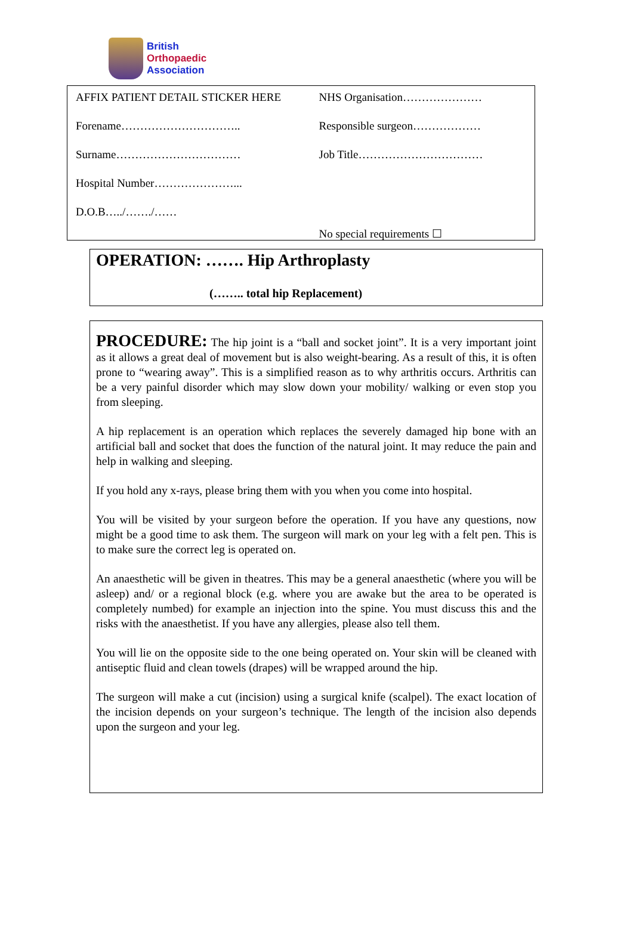British
Orthopaedic
Association
AFFIX PATIENT DETAIL STICKER HERE
Forename…………………………..
Surname……………………………
Hospital Number…………………...
D.O.B…../……./……
NHS Organisation…………………
Responsible surgeon………………
Job Title……………………………
No special requirements ☐
OPERATION: ……. Hip Arthroplasty
(…….. total hip Replacement)
PROCEDURE: The hip joint is a “ball and socket joint”. It is a very important joint as it allows a great deal of movement but is also weight-bearing. As a result of this, it is often prone to “wearing away”. This is a simplified reason as to why arthritis occurs. Arthritis can be a very painful disorder which may slow down your mobility/ walking or even stop you from sleeping.
A hip replacement is an operation which replaces the severely damaged hip bone with an artificial ball and socket that does the function of the natural joint. It may reduce the pain and help in walking and sleeping.
If you hold any x-rays, please bring them with you when you come into hospital.
You will be visited by your surgeon before the operation. If you have any questions, now might be a good time to ask them. The surgeon will mark on your leg with a felt pen. This is to make sure the correct leg is operated on.
An anaesthetic will be given in theatres. This may be a general anaesthetic (where you will be asleep) and/ or a regional block (e.g. where you are awake but the area to be operated is completely numbed) for example an injection into the spine. You must discuss this and the risks with the anaesthetist. If you have any allergies, please also tell them.
You will lie on the opposite side to the one being operated on. Your skin will be cleaned with antiseptic fluid and clean towels (drapes) will be wrapped around the hip.
The surgeon will make a cut (incision) using a surgical knife (scalpel). The exact location of the incision depends on your surgeon’s technique. The length of the incision also depends upon the surgeon and your leg.